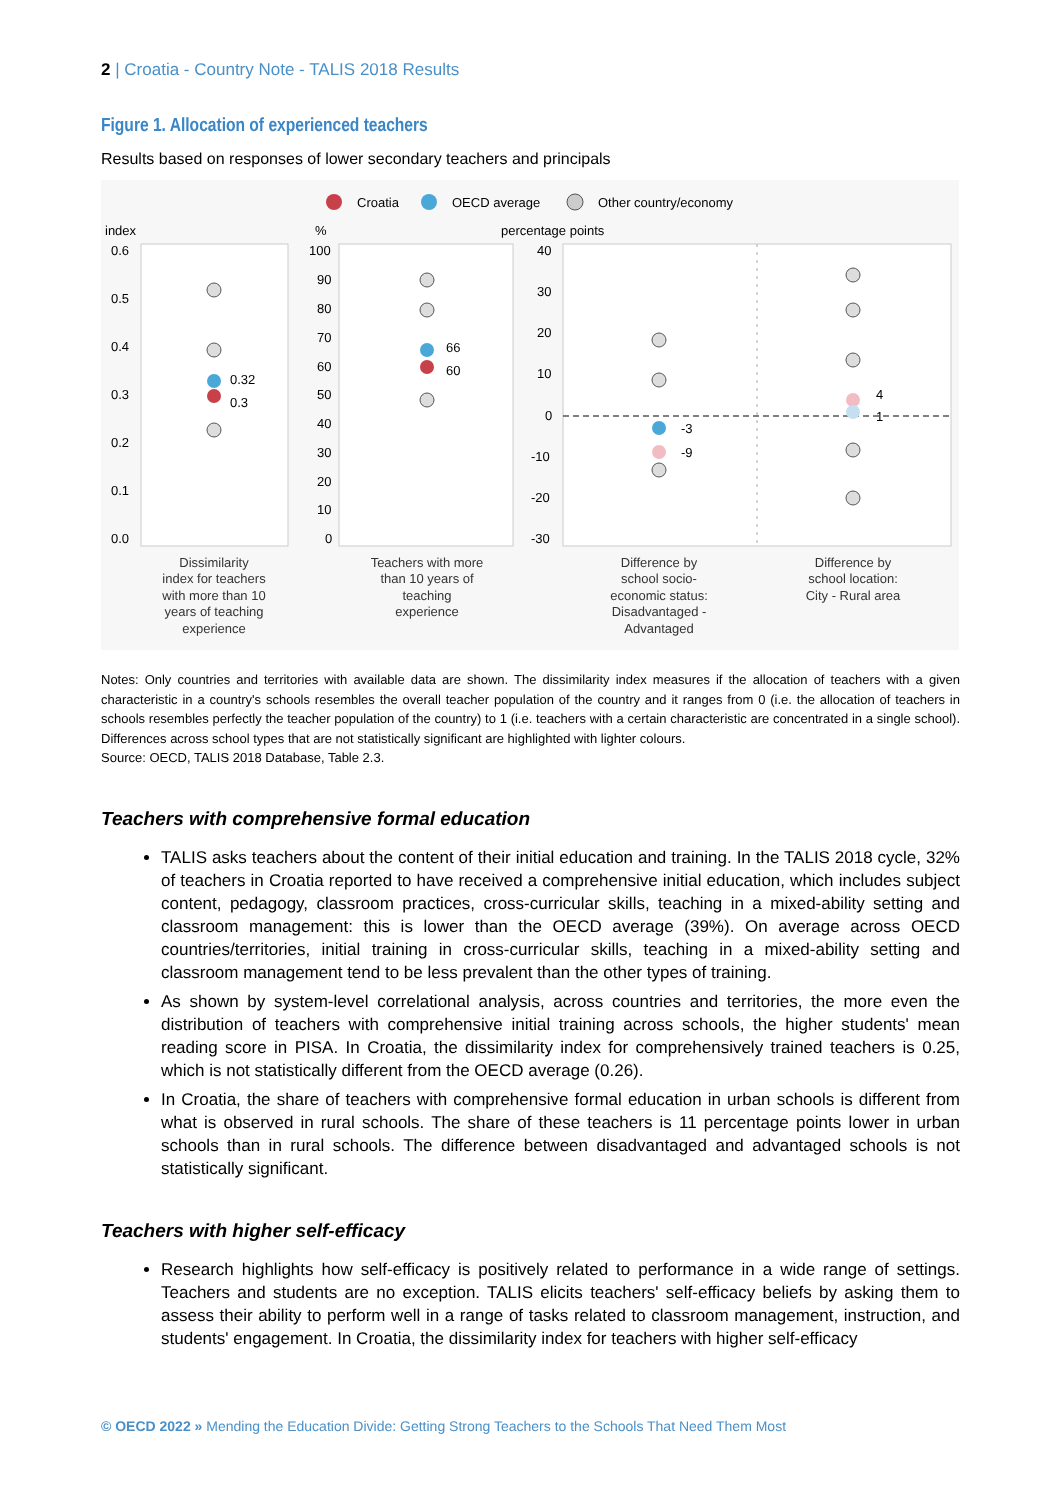2 | Croatia - Country Note - TALIS 2018 Results
Figure 1. Allocation of experienced teachers
Results based on responses of lower secondary teachers and principals
Croatia
OECD average
Other country/economy
index
%
percentage points
0.6
0.5
0.4
0.3
0.2
0.1
0.0
100
90
80
70
60
50
40
30
20
10
0
40
30
20
10
0
-10
-20
-30
0.32
0.3
66
60
-3
-9
4
1
Dissimilarity
index for teachers
with more than 10
years of teaching
experience
Teachers with more
than 10 years of
teaching
experience
Difference by
school socio-
economic status:
Disadvantaged -
Advantaged
Difference by
school location:
City - Rural area
Notes: Only countries and territories with available data are shown. The dissimilarity index measures if the allocation of teachers with a given characteristic in a country's schools resembles the overall teacher population of the country and it ranges from 0 (i.e. the allocation of teachers in schools resembles perfectly the teacher population of the country) to 1 (i.e. teachers with a certain characteristic are concentrated in a single school). Differences across school types that are not statistically significant are highlighted with lighter colours.
Source: OECD, TALIS 2018 Database, Table 2.3.
Teachers with comprehensive formal education
TALIS asks teachers about the content of their initial education and training. In the TALIS 2018 cycle, 32% of teachers in Croatia reported to have received a comprehensive initial education, which includes subject content, pedagogy, classroom practices, cross-curricular skills, teaching in a mixed-ability setting and classroom management: this is lower than the OECD average (39%). On average across OECD countries/territories, initial training in cross-curricular skills, teaching in a mixed-ability setting and classroom management tend to be less prevalent than the other types of training.
As shown by system-level correlational analysis, across countries and territories, the more even the distribution of teachers with comprehensive initial training across schools, the higher students' mean reading score in PISA. In Croatia, the dissimilarity index for comprehensively trained teachers is 0.25, which is not statistically different from the OECD average (0.26).
In Croatia, the share of teachers with comprehensive formal education in urban schools is different from what is observed in rural schools. The share of these teachers is 11 percentage points lower in urban schools than in rural schools. The difference between disadvantaged and advantaged schools is not statistically significant.
Teachers with higher self-efficacy
Research highlights how self-efficacy is positively related to performance in a wide range of settings. Teachers and students are no exception. TALIS elicits teachers' self-efficacy beliefs by asking them to assess their ability to perform well in a range of tasks related to classroom management, instruction, and students' engagement. In Croatia, the dissimilarity index for teachers with higher self-efficacy
© OECD 2022 » Mending the Education Divide: Getting Strong Teachers to the Schools That Need Them Most